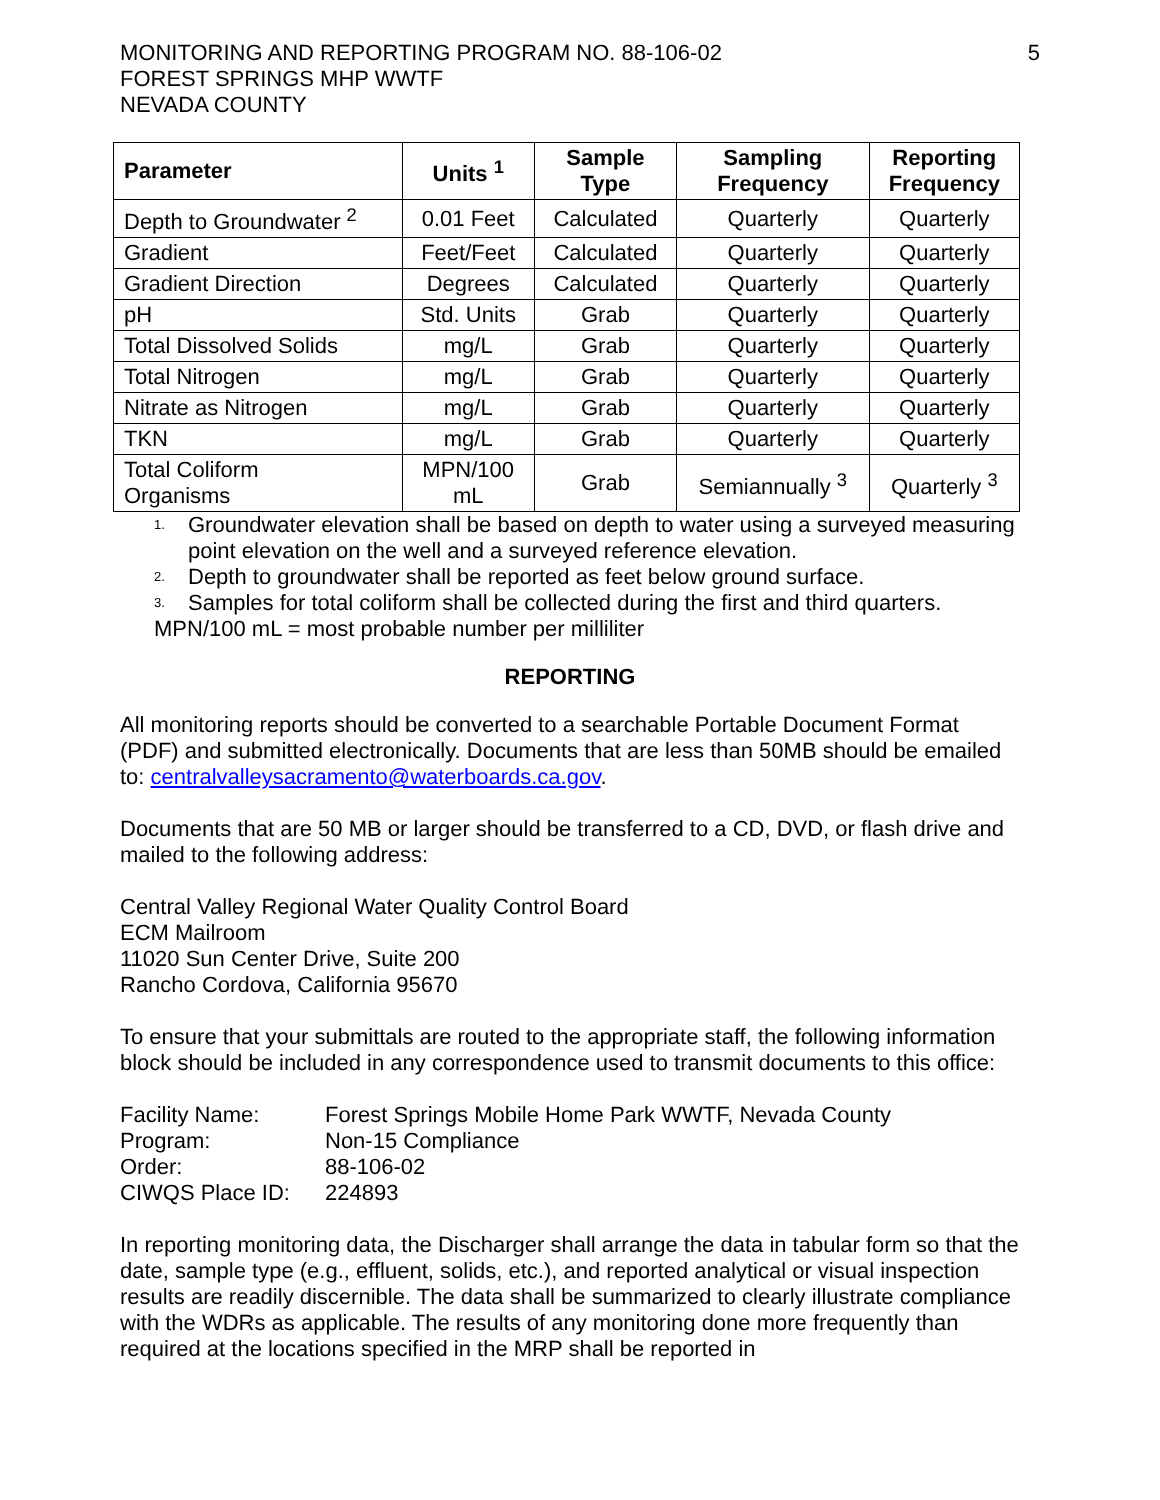MONITORING AND REPORTING PROGRAM NO. 88-106-02
FOREST SPRINGS MHP WWTF
NEVADA COUNTY
5
| Parameter | Units <sup>1</sup> | Sample Type | Sampling Frequency | Reporting Frequency |
| --- | --- | --- | --- | --- |
| Depth to Groundwater <sup>2</sup> | 0.01 Feet | Calculated | Quarterly | Quarterly |
| Gradient | Feet/Feet | Calculated | Quarterly | Quarterly |
| Gradient Direction | Degrees | Calculated | Quarterly | Quarterly |
| pH | Std. Units | Grab | Quarterly | Quarterly |
| Total Dissolved Solids | mg/L | Grab | Quarterly | Quarterly |
| Total Nitrogen | mg/L | Grab | Quarterly | Quarterly |
| Nitrate as Nitrogen | mg/L | Grab | Quarterly | Quarterly |
| TKN | mg/L | Grab | Quarterly | Quarterly |
| Total Coliform Organisms | MPN/100 mL | Grab | Semiannually <sup>3</sup> | Quarterly <sup>3</sup> |
<sup>1.</sup> Groundwater elevation shall be based on depth to water using a surveyed measuring point elevation on the well and a surveyed reference elevation.
<sup>2.</sup> Depth to groundwater shall be reported as feet below ground surface.
<sup>3.</sup> Samples for total coliform shall be collected during the first and third quarters.
MPN/100 mL = most probable number per milliliter
REPORTING
All monitoring reports should be converted to a searchable Portable Document Format (PDF) and submitted electronically. Documents that are less than 50MB should be emailed to: centralvalleysacramento@waterboards.ca.gov.
Documents that are 50 MB or larger should be transferred to a CD, DVD, or flash drive and mailed to the following address:
Central Valley Regional Water Quality Control Board
ECM Mailroom
11020 Sun Center Drive, Suite 200
Rancho Cordova, California 95670
To ensure that your submittals are routed to the appropriate staff, the following information block should be included in any correspondence used to transmit documents to this office:
| Facility Name: | Forest Springs Mobile Home Park WWTF, Nevada County |
| Program: | Non-15 Compliance |
| Order: | 88-106-02 |
| CIWQS Place ID: | 224893 |
In reporting monitoring data, the Discharger shall arrange the data in tabular form so that the date, sample type (e.g., effluent, solids, etc.), and reported analytical or visual inspection results are readily discernible. The data shall be summarized to clearly illustrate compliance with the WDRs as applicable. The results of any monitoring done more frequently than required at the locations specified in the MRP shall be reported in